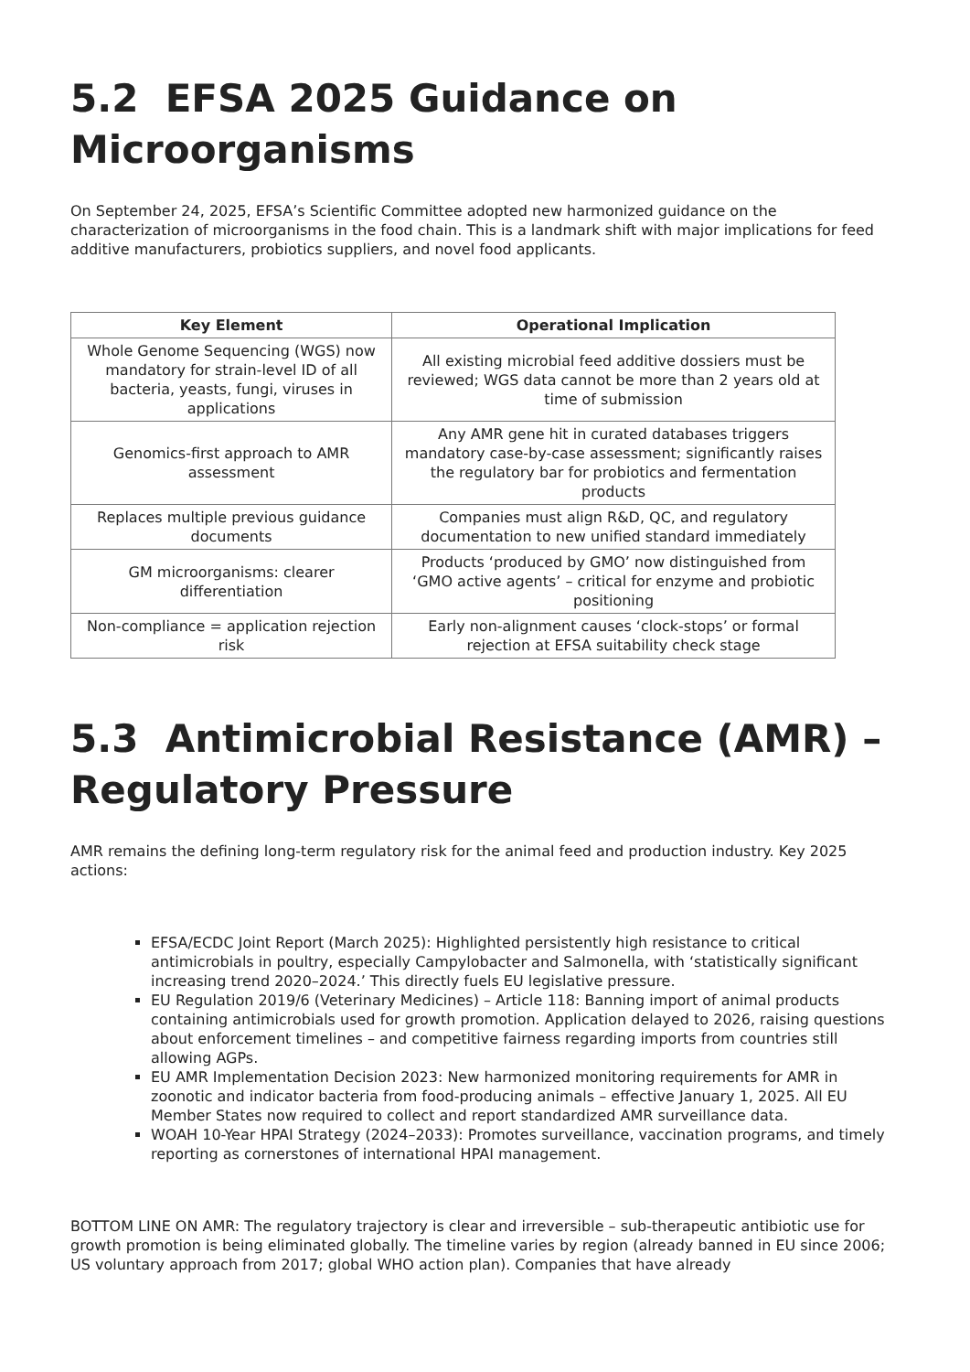5.2 EFSA 2025 Guidance on Microorganisms
On September 24, 2025, EFSA’s Scientific Committee adopted new harmonized guidance on the characterization of microorganisms in the food chain. This is a landmark shift with major implications for feed additive manufacturers, probiotics suppliers, and novel food applicants.
| Key Element | Operational Implication |
| --- | --- |
| Whole Genome Sequencing (WGS) now mandatory for strain-level ID of all bacteria, yeasts, fungi, viruses in applications | All existing microbial feed additive dossiers must be reviewed; WGS data cannot be more than 2 years old at time of submission |
| Genomics-first approach to AMR assessment | Any AMR gene hit in curated databases triggers mandatory case-by-case assessment; significantly raises the regulatory bar for probiotics and fermentation products |
| Replaces multiple previous guidance documents | Companies must align R&D, QC, and regulatory documentation to new unified standard immediately |
| GM microorganisms: clearer differentiation | Products ‘produced by GMO’ now distinguished from ‘GMO active agents’ – critical for enzyme and probiotic positioning |
| Non-compliance = application rejection risk | Early non-alignment causes ‘clock-stops’ or formal rejection at EFSA suitability check stage |
5.3 Antimicrobial Resistance (AMR) – Regulatory Pressure
AMR remains the defining long-term regulatory risk for the animal feed and production industry. Key 2025 actions:
EFSA/ECDC Joint Report (March 2025): Highlighted persistently high resistance to critical antimicrobials in poultry, especially Campylobacter and Salmonella, with ‘statistically significant increasing trend 2020–2024.’ This directly fuels EU legislative pressure.
EU Regulation 2019/6 (Veterinary Medicines) – Article 118: Banning import of animal products containing antimicrobials used for growth promotion. Application delayed to 2026, raising questions about enforcement timelines – and competitive fairness regarding imports from countries still allowing AGPs.
EU AMR Implementation Decision 2023: New harmonized monitoring requirements for AMR in zoonotic and indicator bacteria from food-producing animals – effective January 1, 2025. All EU Member States now required to collect and report standardized AMR surveillance data.
WOAH 10-Year HPAI Strategy (2024–2033): Promotes surveillance, vaccination programs, and timely reporting as cornerstones of international HPAI management.
BOTTOM LINE ON AMR: The regulatory trajectory is clear and irreversible – sub-therapeutic antibiotic use for growth promotion is being eliminated globally. The timeline varies by region (already banned in EU since 2006; US voluntary approach from 2017; global WHO action plan). Companies that have already